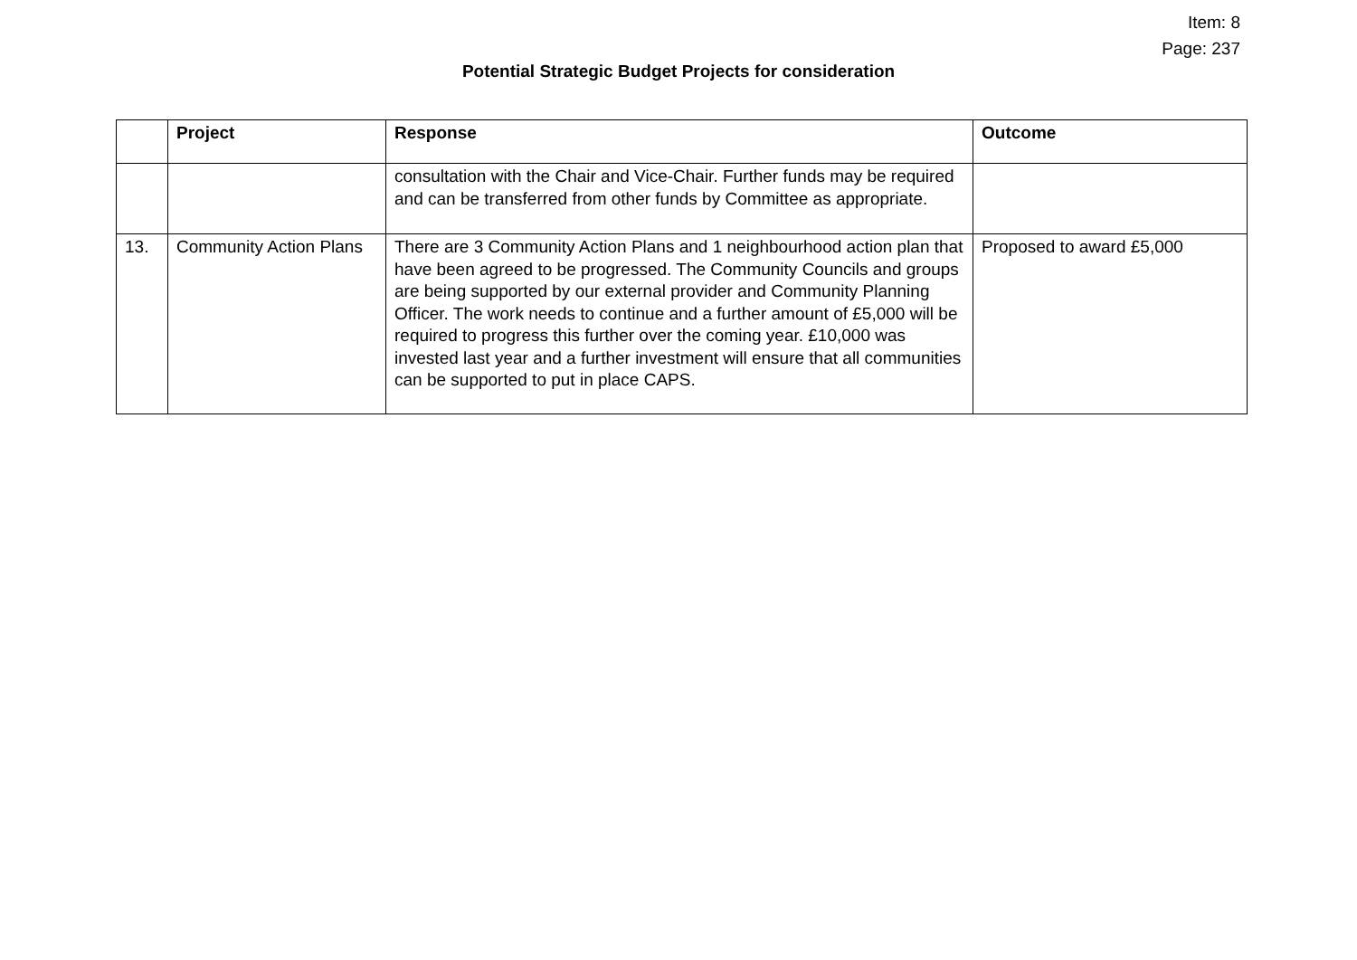Item: 8
Page: 237
Potential Strategic Budget Projects for consideration
| | Project | Response | Outcome |
| --- | --- | --- | --- |
| | | consultation with the Chair and Vice-Chair. Further funds may be required and can be transferred from other funds by Committee as appropriate. | |
| 13. | Community Action Plans | There are 3 Community Action Plans and 1 neighbourhood action plan that have been agreed to be progressed. The Community Councils and groups are being supported by our external provider and Community Planning Officer. The work needs to continue and a further amount of £5,000 will be required to progress this further over the coming year. £10,000 was invested last year and a further investment will ensure that all communities can be supported to put in place CAPS. | Proposed to award £5,000 |